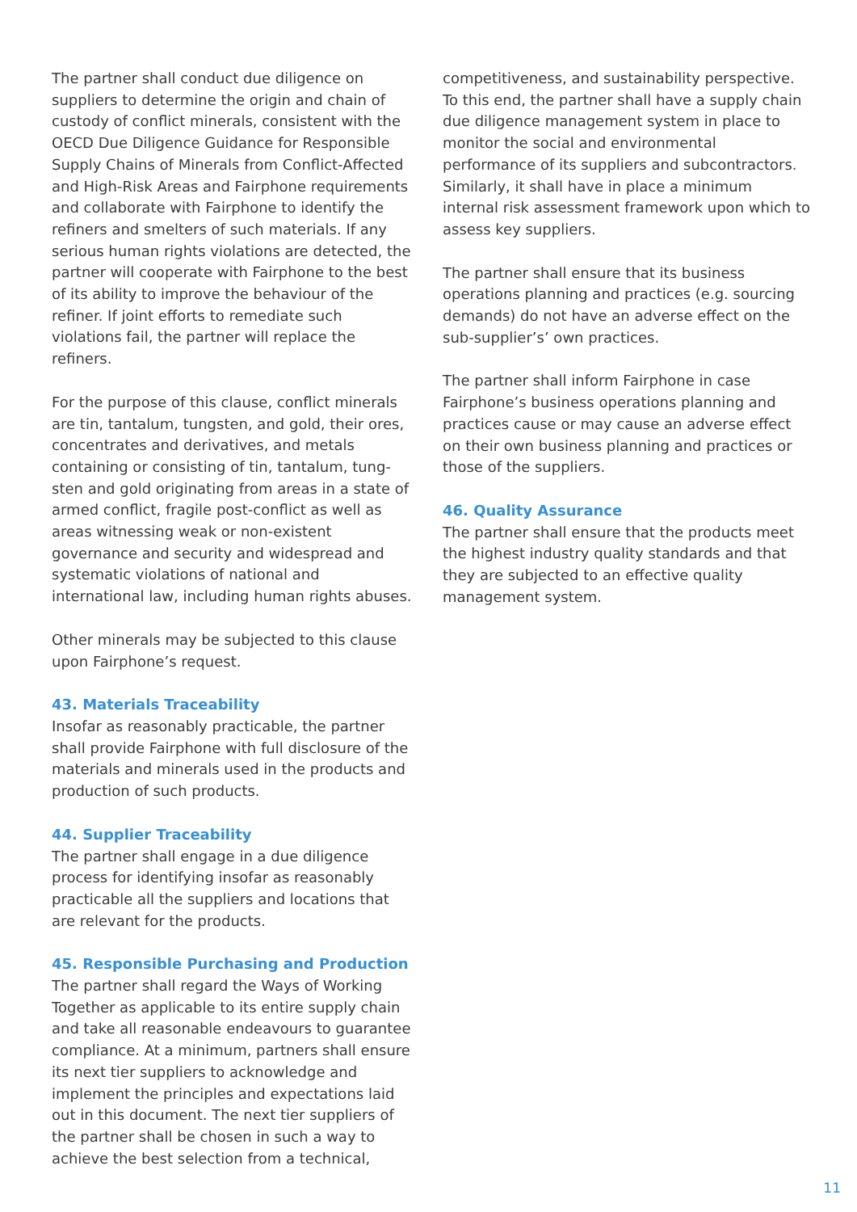The partner shall conduct due diligence on suppliers to determine the origin and chain of custody of conflict minerals, consistent with the OECD Due Diligence Guidance for Responsible Supply Chains of Minerals from Conflict-Affected and High-Risk Areas and Fairphone requirements and collaborate with Fairphone to identify the refiners and smelters of such materials. If any serious human rights violations are detected, the partner will cooperate with Fairphone to the best of its ability to improve the behaviour of the refiner. If joint efforts to remediate such violations fail, the partner will replace the refiners.
For the purpose of this clause, conflict minerals are tin, tantalum, tungsten, and gold, their ores, concentrates and derivatives, and metals containing or consisting of tin, tantalum, tung-sten and gold originating from areas in a state of armed conflict, fragile post-conflict as well as areas witnessing weak or non-existent governance and security and widespread and systematic violations of national and international law, including human rights abuses.
Other minerals may be subjected to this clause upon Fairphone’s request.
43. Materials Traceability
Insofar as reasonably practicable, the partner shall provide Fairphone with full disclosure of the materials and minerals used in the products and production of such products.
44. Supplier Traceability
The partner shall engage in a due diligence process for identifying insofar as reasonably practicable all the suppliers and locations that are relevant for the products.
45. Responsible Purchasing and Production
The partner shall regard the Ways of Working Together as applicable to its entire supply chain and take all reasonable endeavours to guarantee compliance. At a minimum, partners shall ensure its next tier suppliers to acknowledge and implement the principles and expectations laid out in this document. The next tier suppliers of the partner shall be chosen in such a way to achieve the best selection from a technical,
competitiveness, and sustainability perspective. To this end, the partner shall have a supply chain due diligence management system in place to monitor the social and environmental performance of its suppliers and subcontractors. Similarly, it shall have in place a minimum internal risk assessment framework upon which to assess key suppliers.
The partner shall ensure that its business operations planning and practices (e.g. sourcing demands) do not have an adverse effect on the sub-supplier’s’ own practices.
The partner shall inform Fairphone in case Fairphone’s business operations planning and practices cause or may cause an adverse effect on their own business planning and practices or those of the suppliers.
46. Quality Assurance
The partner shall ensure that the products meet the highest industry quality standards and that they are subjected to an effective quality management system.
11